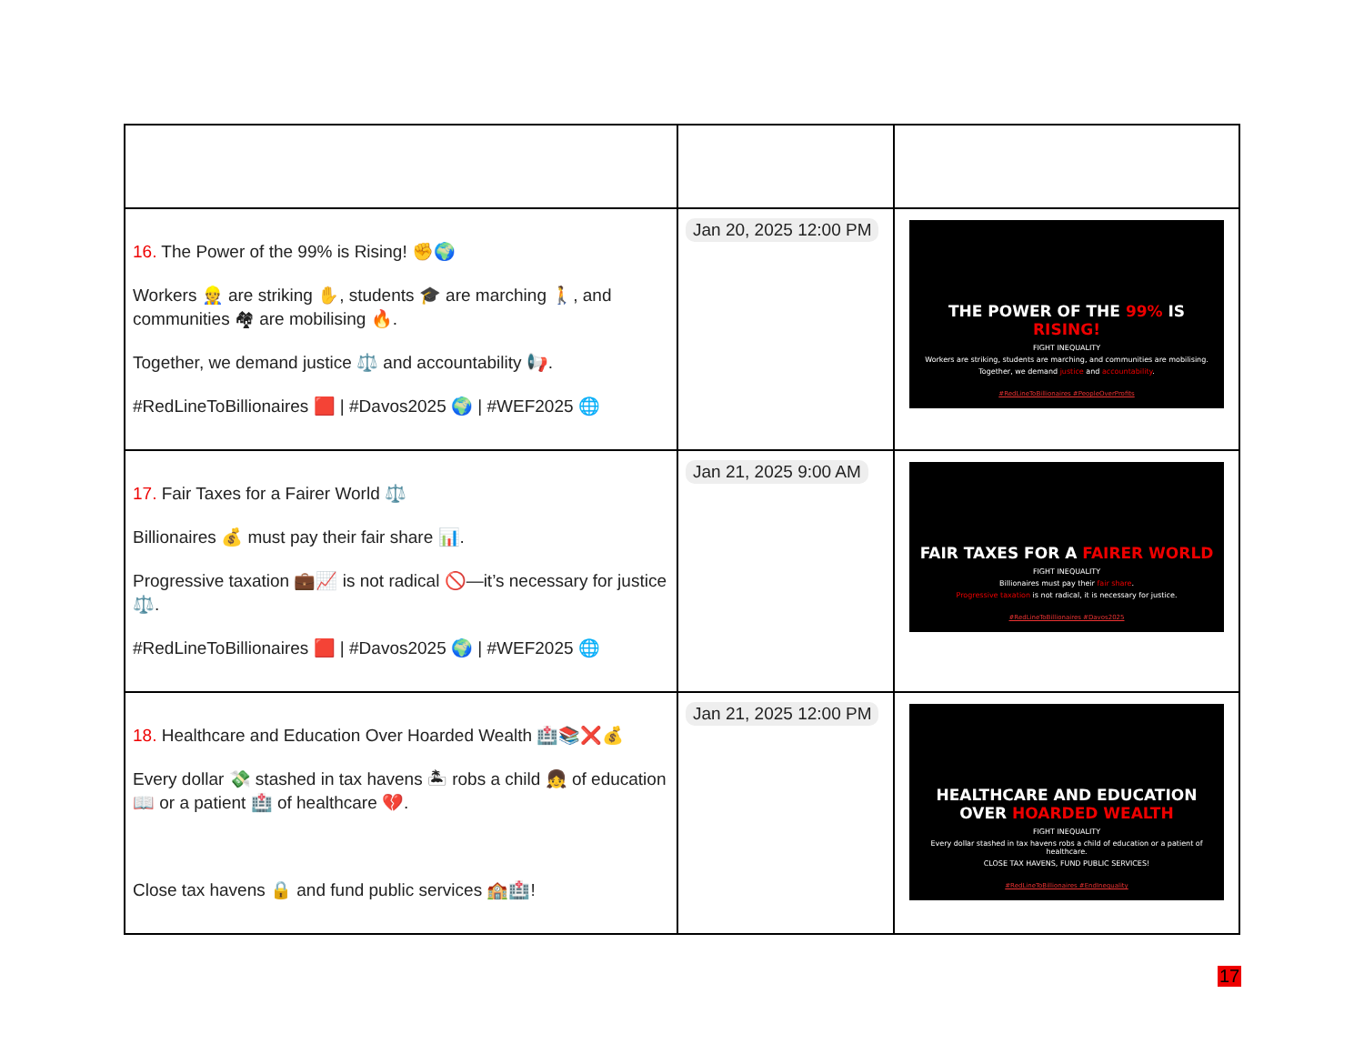| 16. The Power of the 99% is Rising! ✊🌍 Workers 👷 are striking ✋, students 🎓 are marching 🚶, and communities 🏘 are mobilising 🔥. Together, we demand justice ⚖️ and accountability 📢. #RedLineToBillionaires 🟥 / #Davos2025 🌍 / #WEF2025 🌐 | Jan 20, 2025 12:00 PM | THE POWER OF THE 99% IS RISING! FIGHT INEQUALITY Workers are striking, students are marching, and communities are mobilising. Together, we demand justice and accountability . #RedLineToBillionaires #PeopleOverProfits |
| 17. Fair Taxes for a Fairer World ⚖️ Billionaires 💰 must pay their fair share 📊. Progressive taxation 💼📈 is not radical 🚫—it’s necessary for justice ⚖️. #RedLineToBillionaires 🟥 / #Davos2025 🌍 / #WEF2025 🌐 | Jan 21, 2025 9:00 AM | FAIR TAXES FOR A FAIRER WORLD FIGHT INEQUALITY Billionaires must pay their fair share . Progressive taxation is not radical, it is necessary for justice. #RedLineToBillionaires #Davos2025 |
| 18. Healthcare and Education Over Hoarded Wealth 🏥📚❌💰 Every dollar 💸 stashed in tax havens 🏝 robs a child 👧 of education 📖 or a patient 🏥 of healthcare 💔. Close tax havens 🔒 and fund public services 🏫🏥! | Jan 21, 2025 12:00 PM | HEALTHCARE AND EDUCATION OVER HOARDED WEALTH FIGHT INEQUALITY Every dollar stashed in tax havens robs a child of education or a patient of healthcare. CLOSE TAX HAVENS, FUND PUBLIC SERVICES! #RedLineToBillionaires #EndInequality |
17